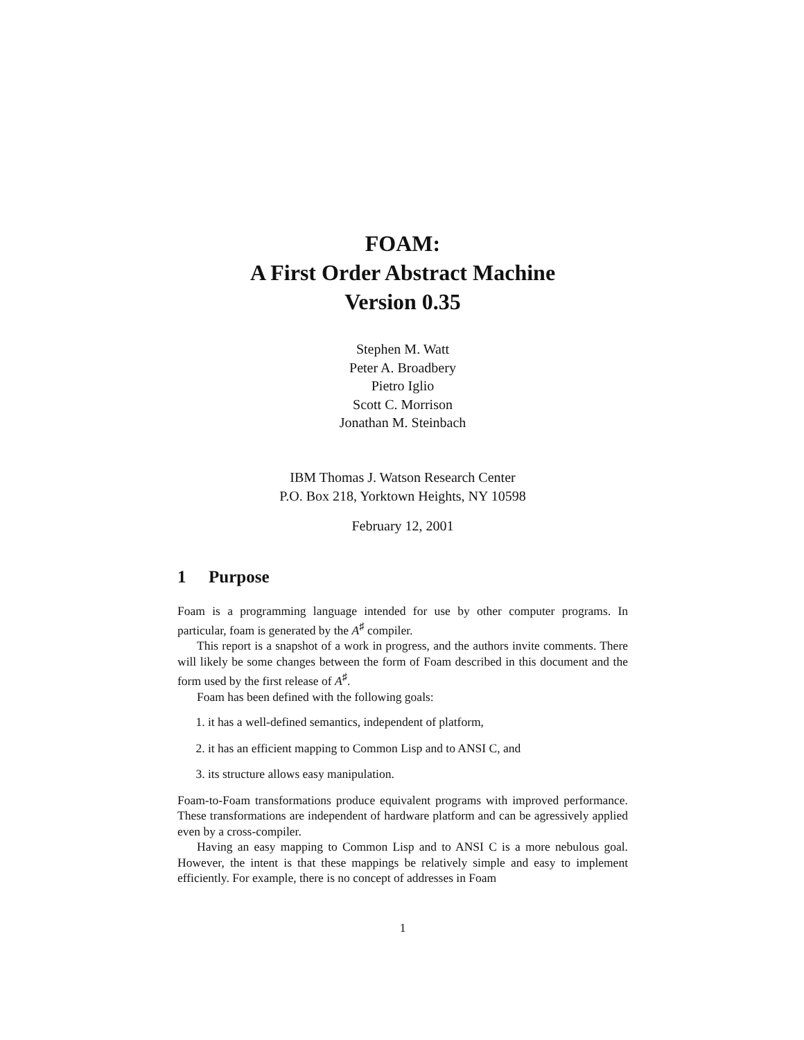FOAM:
A First Order Abstract Machine
Version 0.35
Stephen M. Watt
Peter A. Broadbery
Pietro Iglio
Scott C. Morrison
Jonathan M. Steinbach
IBM Thomas J. Watson Research Center
P.O. Box 218, Yorktown Heights, NY 10598
February 12, 2001
1 Purpose
Foam is a programming language intended for use by other computer programs. In particular, foam is generated by the A<sup>♯</sup> compiler.
This report is a snapshot of a work in progress, and the authors invite comments. There will likely be some changes between the form of Foam described in this document and the form used by the first release of A<sup>♯</sup>.
Foam has been defined with the following goals:
1. it has a well-defined semantics, independent of platform,
2. it has an efficient mapping to Common Lisp and to ANSI C, and
3. its structure allows easy manipulation.
Foam-to-Foam transformations produce equivalent programs with improved performance. These transformations are independent of hardware platform and can be agressively applied even by a cross-compiler.
Having an easy mapping to Common Lisp and to ANSI C is a more nebulous goal. However, the intent is that these mappings be relatively simple and easy to implement efficiently. For example, there is no concept of addresses in Foam
1